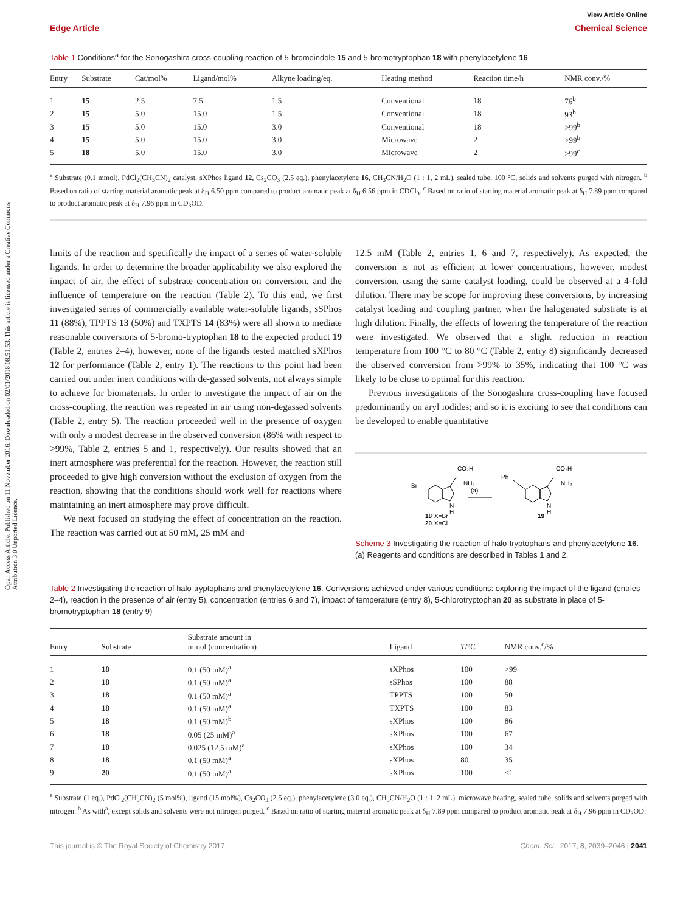Open Access Article. Published on 11 November 2016. Downloaded on 02/01/2018 08:51:53. This article is licensed under a Creative Commons Attribution 3.0 Unported Licence.
View Article Online
Edge Article Chemical Science
Table 1 Conditions<sup>a</sup> for the Sonogashira cross-coupling reaction of 5-bromoindole 15 and 5-bromotryptophan 18 with phenylacetylene 16
| Entry | Substrate | Cat/mol% | Ligand/mol% | Alkyne loading/eq. | Heating method | Reaction time/h | NMR conv./% |
| --- | --- | --- | --- | --- | --- | --- | --- |
| 1 | 15 | 2.5 | 7.5 | 1.5 | Conventional | 18 | 76<sup>b</sup> |
| 2 | 15 | 5.0 | 15.0 | 1.5 | Conventional | 18 | 93<sup>b</sup> |
| 3 | 15 | 5.0 | 15.0 | 3.0 | Conventional | 18 | >99<sup>b</sup> |
| 4 | 15 | 5.0 | 15.0 | 3.0 | Microwave | 2 | >99<sup>b</sup> |
| 5 | 18 | 5.0 | 15.0 | 3.0 | Microwave | 2 | >99<sup>c</sup> |
<sup>a</sup> Substrate (0.1 mmol), PdCl<sub>2</sub>(CH<sub>3</sub>CN)<sub>2</sub> catalyst, sXPhos ligand 12, Cs<sub>2</sub>CO<sub>3</sub> (2.5 eq.), phenylacetylene 16, CH<sub>3</sub>CN/H<sub>2</sub>O (1 : 1, 2 mL), sealed tube, 100 °C, solids and solvents purged with nitrogen. <sup>b</sup> Based on ratio of starting material aromatic peak at δ<sub>H</sub> 6.50 ppm compared to product aromatic peak at δ<sub>H</sub> 6.56 ppm in CDCl<sub>3</sub>. <sup>c</sup> Based on ratio of starting material aromatic peak at δ<sub>H</sub> 7.89 ppm compared to product aromatic peak at δ<sub>H</sub> 7.96 ppm in CD<sub>3</sub>OD.
limits of the reaction and specifically the impact of a series of water-soluble ligands. In order to determine the broader applicability we also explored the impact of air, the effect of substrate concentration on conversion, and the influence of temperature on the reaction (Table 2). To this end, we first investigated series of commercially available water-soluble ligands, sSPhos 11 (88%), TPPTS 13 (50%) and TXPTS 14 (83%) were all shown to mediate reasonable conversions of 5-bromo-tryptophan 18 to the expected product 19 (Table 2, entries 2–4), however, none of the ligands tested matched sXPhos 12 for performance (Table 2, entry 1). The reactions to this point had been carried out under inert conditions with de-gassed solvents, not always simple to achieve for biomaterials. In order to investigate the impact of air on the cross-coupling, the reaction was repeated in air using non-degassed solvents (Table 2, entry 5). The reaction proceeded well in the presence of oxygen with only a modest decrease in the observed conversion (86% with respect to >99%, Table 2, entries 5 and 1, respectively). Our results showed that an inert atmosphere was preferential for the reaction. However, the reaction still proceeded to give high conversion without the exclusion of oxygen from the reaction, showing that the conditions should work well for reactions where maintaining an inert atmosphere may prove difficult.
We next focused on studying the effect of concentration on the reaction. The reaction was carried out at 50 mM, 25 mM and
12.5 mM (Table 2, entries 1, 6 and 7, respectively). As expected, the conversion is not as efficient at lower concentrations, however, modest conversion, using the same catalyst loading, could be observed at a 4-fold dilution. There may be scope for improving these conversions, by increasing catalyst loading and coupling partner, when the halogenated substrate is at high dilution. Finally, the effects of lowering the temperature of the reaction were investigated. We observed that a slight reduction in reaction temperature from 100 °C to 80 °C (Table 2, entry 8) significantly decreased the observed conversion from >99% to 35%, indicating that 100 °C was likely to be close to optimal for this reaction.
Previous investigations of the Sonogashira cross-coupling have focused predominantly on aryl iodides; and so it is exciting to see that conditions can be developed to enable quantitative
Br
N
H
CO₂H
NH₂
(a)
Ph
CO₂H
NH₂
N
H
18
X=Br
20
X=Cl
19
Scheme 3 Investigating the reaction of halo-tryptophans and phenylacetylene 16. (a) Reagents and conditions are described in Tables 1 and 2.
Table 2 Investigating the reaction of halo-tryptophans and phenylacetylene 16. Conversions achieved under various conditions: exploring the impact of the ligand (entries 2–4), reaction in the presence of air (entry 5), concentration (entries 6 and 7), impact of temperature (entry 8), 5-chlorotryptophan 20 as substrate in place of 5-bromotryptophan 18 (entry 9)
| Entry | Substrate | Substrate amount in mmol (concentration) | Ligand | T /°C | NMR conv.<sup>c</sup>/% |
| --- | --- | --- | --- | --- | --- |
| 1 | 18 | 0.1 (50 mM)<sup>a</sup> | sXPhos | 100 | >99 |
| 2 | 18 | 0.1 (50 mM)<sup>a</sup> | sSPhos | 100 | 88 |
| 3 | 18 | 0.1 (50 mM)<sup>a</sup> | TPPTS | 100 | 50 |
| 4 | 18 | 0.1 (50 mM)<sup>a</sup> | TXPTS | 100 | 83 |
| 5 | 18 | 0.1 (50 mM)<sup>b</sup> | sXPhos | 100 | 86 |
| 6 | 18 | 0.05 (25 mM)<sup>a</sup> | sXPhos | 100 | 67 |
| 7 | 18 | 0.025 (12.5 mM)<sup>a</sup> | sXPhos | 100 | 34 |
| 8 | 18 | 0.1 (50 mM)<sup>a</sup> | sXPhos | 80 | 35 |
| 9 | 20 | 0.1 (50 mM)<sup>a</sup> | sXPhos | 100 | <1 |
<sup>a</sup> Substrate (1 eq.), PdCl<sub>2</sub>(CH<sub>3</sub>CN)<sub>2</sub> (5 mol%), ligand (15 mol%), Cs<sub>2</sub>CO<sub>3</sub> (2.5 eq.), phenylacetylene (3.0 eq.), CH<sub>3</sub>CN/H<sub>2</sub>O (1 : 1, 2 mL), microwave heating, sealed tube, solids and solvents purged with nitrogen. <sup>b</sup> As with<sup>a</sup>, except solids and solvents were not nitrogen purged. <sup>c</sup> Based on ratio of starting material aromatic peak at δ<sub>H</sub> 7.89 ppm compared to product aromatic peak at δ<sub>H</sub> 7.96 ppm in CD<sub>3</sub>OD.
This journal is © The Royal Society of Chemistry 2017 Chem. Sci., 2017, 8, 2039–2046 | 2041